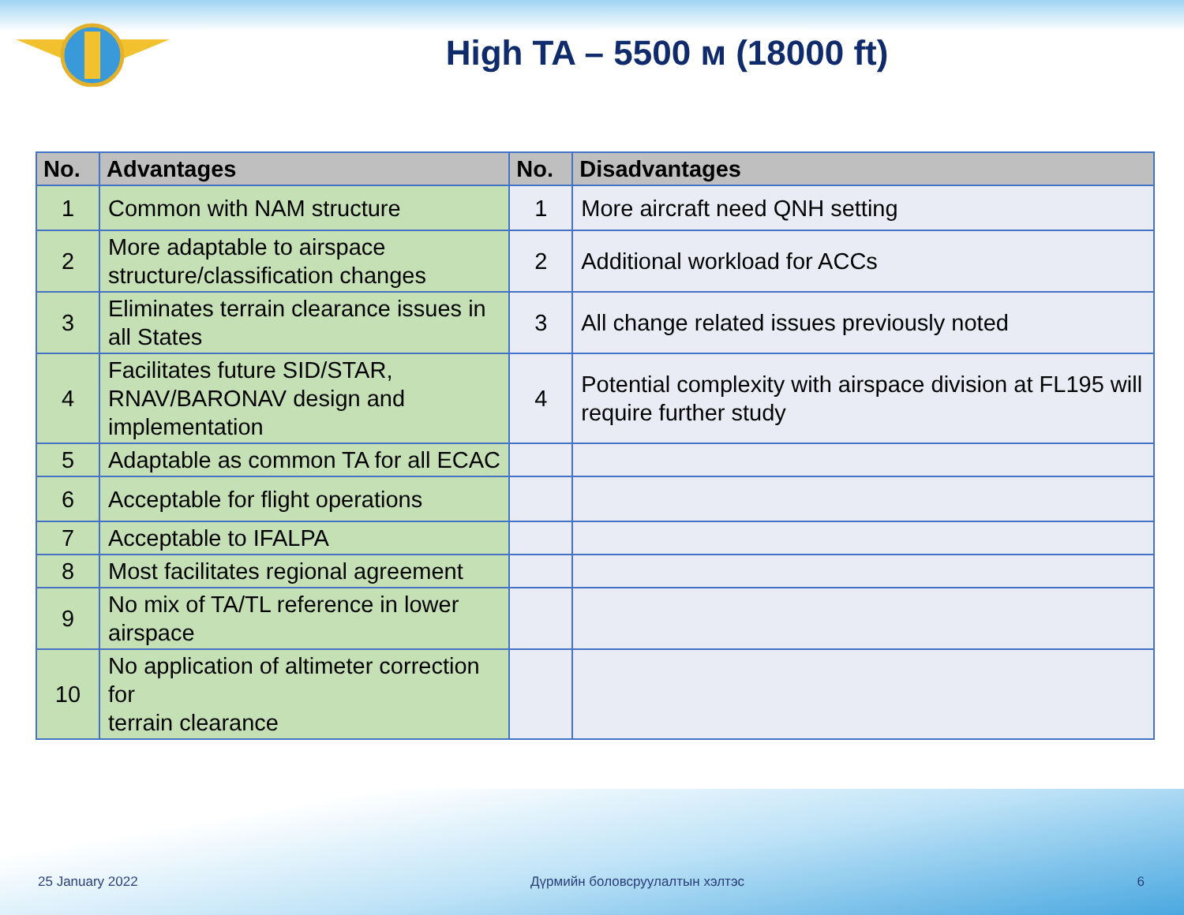High TA – 5500 м (18000 ft)
| No. | Advantages | No. | Disadvantages |
| --- | --- | --- | --- |
| 1 | Common with NAM structure | 1 | More aircraft need QNH setting |
| 2 | More adaptable to airspace structure/classification changes | 2 | Additional workload for ACCs |
| 3 | Eliminates terrain clearance issues in all States | 3 | All change related issues previously noted |
| 4 | Facilitates future SID/STAR, RNAV/BARONAV design and implementation | 4 | Potential complexity with airspace division at FL195 will require further study |
| 5 | Adaptable as common TA for all ECAC | | |
| 6 | Acceptable for flight operations | | |
| 7 | Acceptable to IFALPA | | |
| 8 | Most facilitates regional agreement | | |
| 9 | No mix of TA/TL reference in lower airspace | | |
| 10 | No application of altimeter correction for terrain clearance | | |
25 January 2022 Дүрмийн боловсруулалтын хэлтэс 6